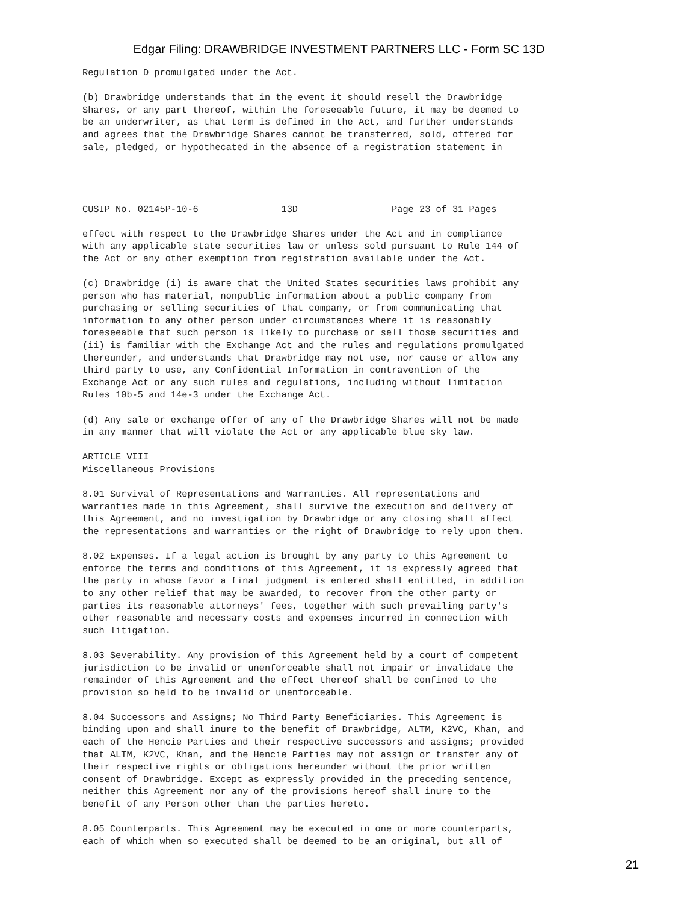Edgar Filing: DRAWBRIDGE INVESTMENT PARTNERS LLC - Form SC 13D
Regulation D promulgated under the Act.

(b) Drawbridge understands that in the event it should resell the Drawbridge
Shares, or any part thereof, within the foreseeable future, it may be deemed to
be an underwriter, as that term is defined in the Act, and further understands
and agrees that the Drawbridge Shares cannot be transferred, sold, offered for
sale, pledged, or hypothecated in the absence of a registration statement in




CUSIP No. 02145P-10-6               13D                 Page 23 of 31 Pages

effect with respect to the Drawbridge Shares under the Act and in compliance
with any applicable state securities law or unless sold pursuant to Rule 144 of
the Act or any other exemption from registration available under the Act.

(c) Drawbridge (i) is aware that the United States securities laws prohibit any
person who has material, nonpublic information about a public company from
purchasing or selling securities of that company, or from communicating that
information to any other person under circumstances where it is reasonably
foreseeable that such person is likely to purchase or sell those securities and
(ii) is familiar with the Exchange Act and the rules and regulations promulgated
thereunder, and understands that Drawbridge may not use, nor cause or allow any
third party to use, any Confidential Information in contravention of the
Exchange Act or any such rules and regulations, including without limitation
Rules 10b-5 and 14e-3 under the Exchange Act.

(d) Any sale or exchange offer of any of the Drawbridge Shares will not be made
in any manner that will violate the Act or any applicable blue sky law.

ARTICLE VIII
Miscellaneous Provisions

8.01 Survival of Representations and Warranties. All representations and
warranties made in this Agreement, shall survive the execution and delivery of
this Agreement, and no investigation by Drawbridge or any closing shall affect
the representations and warranties or the right of Drawbridge to rely upon them.

8.02 Expenses. If a legal action is brought by any party to this Agreement to
enforce the terms and conditions of this Agreement, it is expressly agreed that
the party in whose favor a final judgment is entered shall entitled, in addition
to any other relief that may be awarded, to recover from the other party or
parties its reasonable attorneys' fees, together with such prevailing party's
other reasonable and necessary costs and expenses incurred in connection with
such litigation.

8.03 Severability. Any provision of this Agreement held by a court of competent
jurisdiction to be invalid or unenforceable shall not impair or invalidate the
remainder of this Agreement and the effect thereof shall be confined to the
provision so held to be invalid or unenforceable.

8.04 Successors and Assigns; No Third Party Beneficiaries. This Agreement is
binding upon and shall inure to the benefit of Drawbridge, ALTM, K2VC, Khan, and
each of the Hencie Parties and their respective successors and assigns; provided
that ALTM, K2VC, Khan, and the Hencie Parties may not assign or transfer any of
their respective rights or obligations hereunder without the prior written
consent of Drawbridge. Except as expressly provided in the preceding sentence,
neither this Agreement nor any of the provisions hereof shall inure to the
benefit of any Person other than the parties hereto.

8.05 Counterparts. This Agreement may be executed in one or more counterparts,
each of which when so executed shall be deemed to be an original, but all of
21